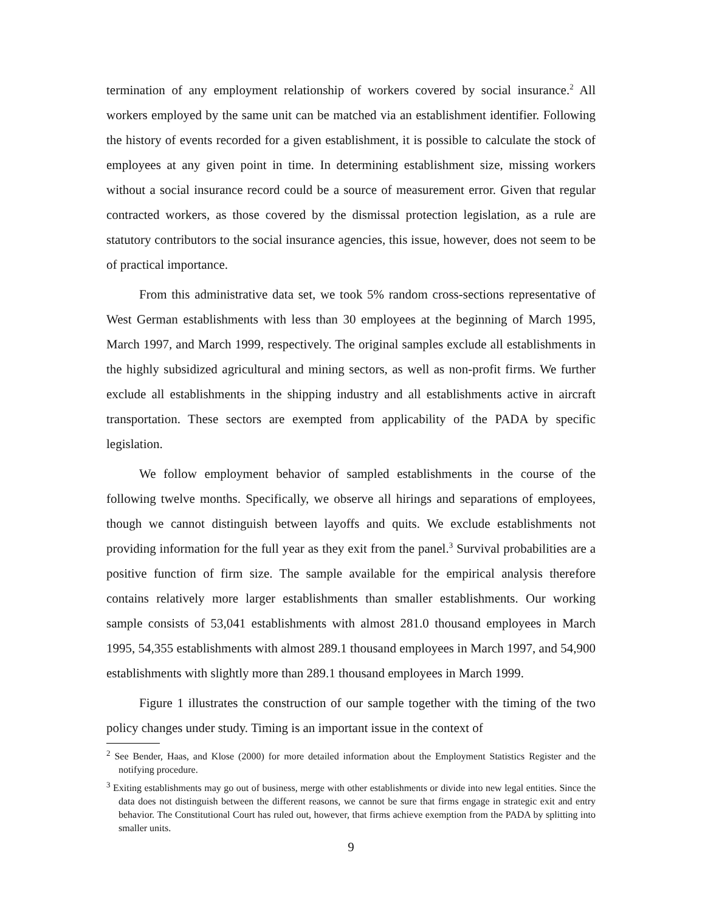termination of any employment relationship of workers covered by social insurance.<sup>2</sup> All workers employed by the same unit can be matched via an establishment identifier. Following the history of events recorded for a given establishment, it is possible to calculate the stock of employees at any given point in time. In determining establishment size, missing workers without a social insurance record could be a source of measurement error. Given that regular contracted workers, as those covered by the dismissal protection legislation, as a rule are statutory contributors to the social insurance agencies, this issue, however, does not seem to be of practical importance.
From this administrative data set, we took 5% random cross-sections representative of West German establishments with less than 30 employees at the beginning of March 1995, March 1997, and March 1999, respectively. The original samples exclude all establishments in the highly subsidized agricultural and mining sectors, as well as non-profit firms. We further exclude all establishments in the shipping industry and all establishments active in aircraft transportation. These sectors are exempted from applicability of the PADA by specific legislation.
We follow employment behavior of sampled establishments in the course of the following twelve months. Specifically, we observe all hirings and separations of employees, though we cannot distinguish between layoffs and quits. We exclude establishments not providing information for the full year as they exit from the panel.<sup>3</sup> Survival probabilities are a positive function of firm size. The sample available for the empirical analysis therefore contains relatively more larger establishments than smaller establishments. Our working sample consists of 53,041 establishments with almost 281.0 thousand employees in March 1995, 54,355 establishments with almost 289.1 thousand employees in March 1997, and 54,900 establishments with slightly more than 289.1 thousand employees in March 1999.
Figure 1 illustrates the construction of our sample together with the timing of the two policy changes under study. Timing is an important issue in the context of
<sup>2</sup> See Bender, Haas, and Klose (2000) for more detailed information about the Employment Statistics Register and the notifying procedure.
<sup>3</sup> Exiting establishments may go out of business, merge with other establishments or divide into new legal entities. Since the data does not distinguish between the different reasons, we cannot be sure that firms engage in strategic exit and entry behavior. The Constitutional Court has ruled out, however, that firms achieve exemption from the PADA by splitting into smaller units.
9